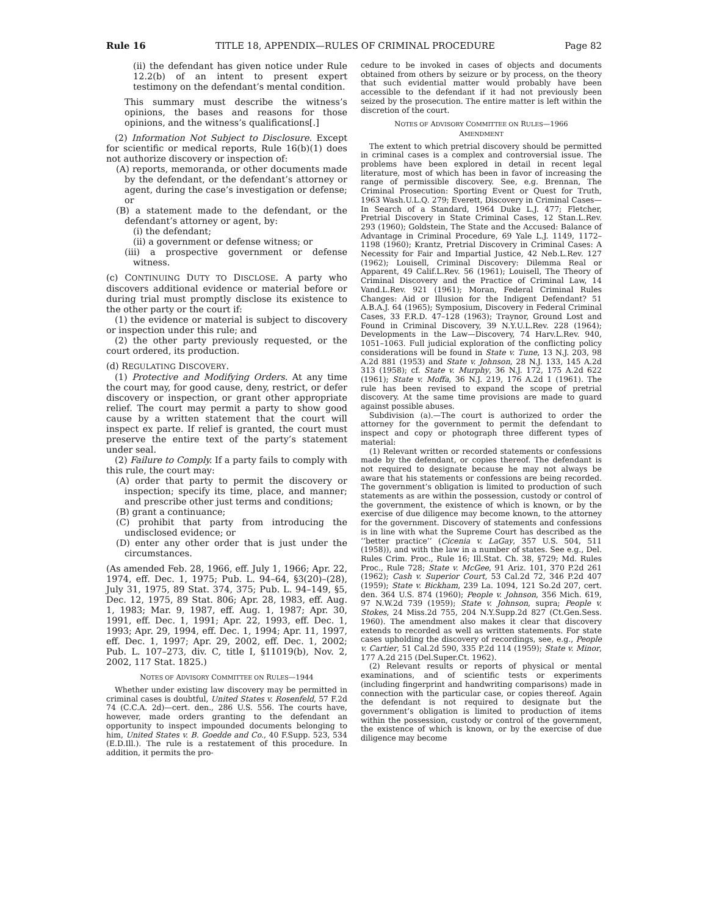Rule 16 TITLE 18, APPENDIX—RULES OF CRIMINAL PROCEDURE Page 82
(ii) the defendant has given notice under Rule 12.2(b) of an intent to present expert testimony on the defendant’s mental condition.
This summary must describe the witness’s opinions, the bases and reasons for those opinions, and the witness’s qualifications[.]
(2) Information Not Subject to Disclosure. Except for scientific or medical reports, Rule 16(b)(1) does not authorize discovery or inspection of:
(A) reports, memoranda, or other documents made by the defendant, or the defendant’s attorney or agent, during the case’s investigation or defense; or
(B) a statement made to the defendant, or the defendant’s attorney or agent, by:
(i) the defendant;
(ii) a government or defense witness; or
(iii) a prospective government or defense witness.
(c) CONTINUING DUTY TO DISCLOSE. A party who discovers additional evidence or material before or during trial must promptly disclose its existence to the other party or the court if:
(1) the evidence or material is subject to discovery or inspection under this rule; and
(2) the other party previously requested, or the court ordered, its production.
(d) REGULATING DISCOVERY.
(1) Protective and Modifying Orders. At any time the court may, for good cause, deny, restrict, or defer discovery or inspection, or grant other appropriate relief. The court may permit a party to show good cause by a written statement that the court will inspect ex parte. If relief is granted, the court must preserve the entire text of the party’s statement under seal.
(2) Failure to Comply. If a party fails to comply with this rule, the court may:
(A) order that party to permit the discovery or inspection; specify its time, place, and manner; and prescribe other just terms and conditions;
(B) grant a continuance;
(C) prohibit that party from introducing the undisclosed evidence; or
(D) enter any other order that is just under the circumstances.
(As amended Feb. 28, 1966, eff. July 1, 1966; Apr. 22, 1974, eff. Dec. 1, 1975; Pub. L. 94–64, §3(20)–(28), July 31, 1975, 89 Stat. 374, 375; Pub. L. 94–149, §5, Dec. 12, 1975, 89 Stat. 806; Apr. 28, 1983, eff. Aug. 1, 1983; Mar. 9, 1987, eff. Aug. 1, 1987; Apr. 30, 1991, eff. Dec. 1, 1991; Apr. 22, 1993, eff. Dec. 1, 1993; Apr. 29, 1994, eff. Dec. 1, 1994; Apr. 11, 1997, eff. Dec. 1, 1997; Apr. 29, 2002, eff. Dec. 1, 2002; Pub. L. 107–273, div. C, title I, §11019(b), Nov. 2, 2002, 117 Stat. 1825.)
NOTES OF ADVISORY COMMITTEE ON RULES—1944
Whether under existing law discovery may be permitted in criminal cases is doubtful, United States v. Rosenfeld, 57 F.2d 74 (C.C.A. 2d)—cert. den., 286 U.S. 556. The courts have, however, made orders granting to the defendant an opportunity to inspect impounded documents belonging to him, United States v. B. Goedde and Co., 40 F.Supp. 523, 534 (E.D.Ill.). The rule is a restatement of this procedure. In addition, it permits the pro-
cedure to be invoked in cases of objects and documents obtained from others by seizure or by process, on the theory that such evidential matter would probably have been accessible to the defendant if it had not previously been seized by the prosecution. The entire matter is left within the discretion of the court.
NOTES OF ADVISORY COMMITTEE ON RULES—1966
AMENDMENT
The extent to which pretrial discovery should be permitted in criminal cases is a complex and controversial issue. The problems have been explored in detail in recent legal literature, most of which has been in favor of increasing the range of permissible discovery. See, e.g. Brennan, The Criminal Prosecution: Sporting Event or Quest for Truth, 1963 Wash.U.L.Q. 279; Everett, Discovery in Criminal Cases—In Search of a Standard, 1964 Duke L.J. 477; Fletcher, Pretrial Discovery in State Criminal Cases, 12 Stan.L.Rev. 293 (1960); Goldstein, The State and the Accused: Balance of Advantage in Criminal Procedure, 69 Yale L.J. 1149, 1172–1198 (1960); Krantz, Pretrial Discovery in Criminal Cases: A Necessity for Fair and Impartial Justice, 42 Neb.L.Rev. 127 (1962); Louisell, Criminal Discovery: Dilemma Real or Apparent, 49 Calif.L.Rev. 56 (1961); Louisell, The Theory of Criminal Discovery and the Practice of Criminal Law, 14 Vand.L.Rev. 921 (1961); Moran, Federal Criminal Rules Changes: Aid or Illusion for the Indigent Defendant? 51 A.B.A.J. 64 (1965); Symposium, Discovery in Federal Criminal Cases, 33 F.R.D. 47–128 (1963); Traynor, Ground Lost and Found in Criminal Discovery, 39 N.Y.U.L.Rev. 228 (1964); Developments in the Law—Discovery, 74 Harv.L.Rev. 940, 1051–1063. Full judicial exploration of the conflicting policy considerations will be found in State v. Tune, 13 N.J. 203, 98 A.2d 881 (1953) and State v. Johnson, 28 N.J. 133, 145 A.2d 313 (1958); cf. State v. Murphy, 36 N.J. 172, 175 A.2d 622 (1961); State v. Moffa, 36 N.J. 219, 176 A.2d 1 (1961). The rule has been revised to expand the scope of pretrial discovery. At the same time provisions are made to guard against possible abuses.
Subdivision (a).—The court is authorized to order the attorney for the government to permit the defendant to inspect and copy or photograph three different types of material:
(1) Relevant written or recorded statements or confessions made by the defendant, or copies thereof. The defendant is not required to designate because he may not always be aware that his statements or confessions are being recorded. The government’s obligation is limited to production of such statements as are within the possession, custody or control of the government, the existence of which is known, or by the exercise of due diligence may become known, to the attorney for the government. Discovery of statements and confessions is in line with what the Supreme Court has described as the ‘‘better practice’’ (Cicenia v. LaGay, 357 U.S. 504, 511 (1958)), and with the law in a number of states. See e.g., Del. Rules Crim. Proc., Rule 16; Ill.Stat. Ch. 38, §729; Md. Rules Proc., Rule 728; State v. McGee, 91 Ariz. 101, 370 P.2d 261 (1962); Cash v. Superior Court, 53 Cal.2d 72, 346 P.2d 407 (1959); State v. Bickham, 239 La. 1094, 121 So.2d 207, cert. den. 364 U.S. 874 (1960); People v. Johnson, 356 Mich. 619, 97 N.W.2d 739 (1959); State v. Johnson, supra; People v. Stokes, 24 Miss.2d 755, 204 N.Y.Supp.2d 827 (Ct.Gen.Sess. 1960). The amendment also makes it clear that discovery extends to recorded as well as written statements. For state cases upholding the discovery of recordings, see, e.g., People v. Cartier, 51 Cal.2d 590, 335 P.2d 114 (1959); State v. Minor, 177 A.2d 215 (Del.Super.Ct. 1962).
(2) Relevant results or reports of physical or mental examinations, and of scientific tests or experiments (including fingerprint and handwriting comparisons) made in connection with the particular case, or copies thereof. Again the defendant is not required to designate but the government’s obligation is limited to production of items within the possession, custody or control of the government, the existence of which is known, or by the exercise of due diligence may become